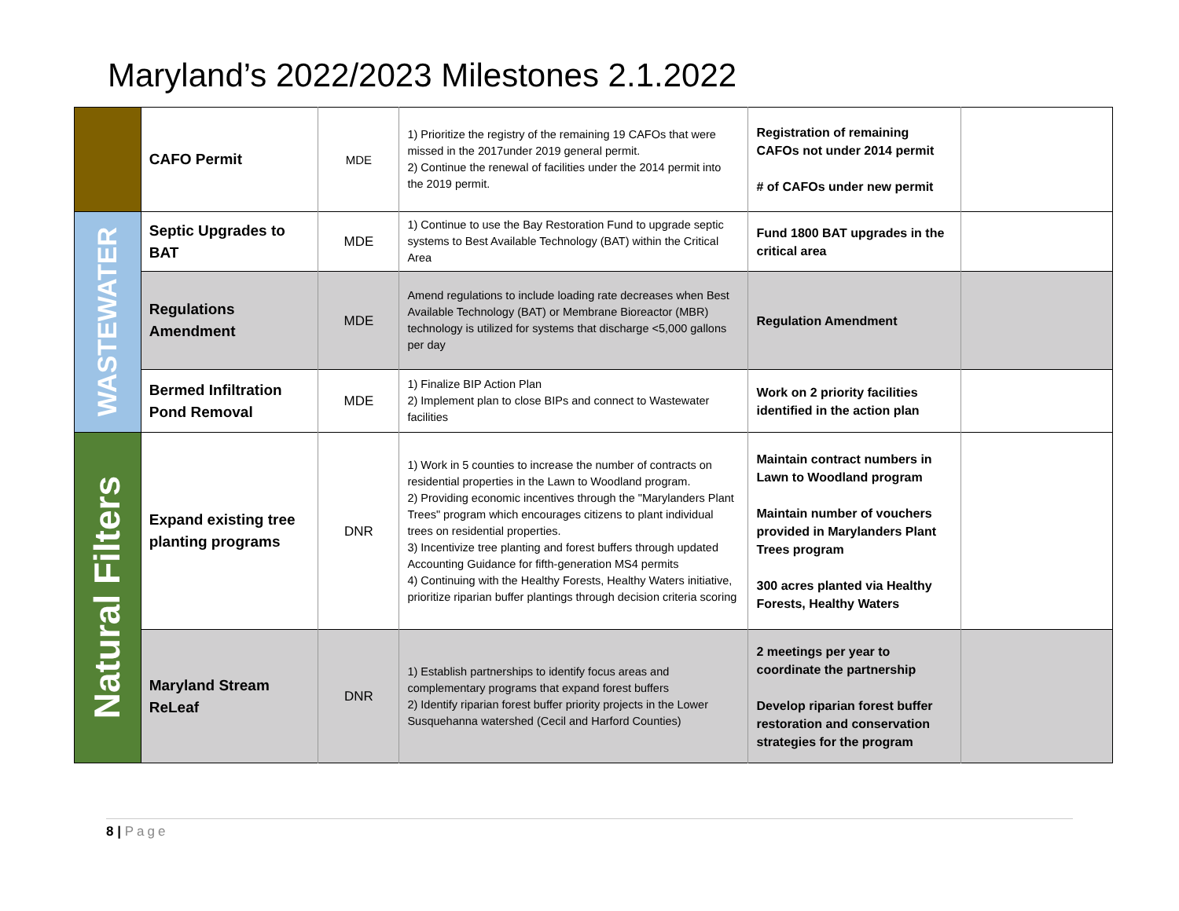Maryland’s 2022/2023 Milestones 2.1.2022
| | CAFO Permit | MDE | 1) Prioritize the registry of the remaining 19 CAFOs that were missed in the 2017under 2019 general permit. 2) Continue the renewal of facilities under the 2014 permit into the 2019 permit. | Registration of remaining CAFOs not under 2014 permit # of CAFOs under new permit | |
| WASTEWATER | Septic Upgrades to BAT | MDE | 1) Continue to use the Bay Restoration Fund to upgrade septic systems to Best Available Technology (BAT) within the Critical Area | Fund 1800 BAT upgrades in the critical area | |
| | Regulations Amendment | MDE | Amend regulations to include loading rate decreases when Best Available Technology (BAT) or Membrane Bioreactor (MBR) technology is utilized for systems that discharge <5,000 gallons per day | Regulation Amendment | |
| | Bermed Infiltration Pond Removal | MDE | 1) Finalize BIP Action Plan 2) Implement plan to close BIPs and connect to Wastewater facilities | Work on 2 priority facilities identified in the action plan | |
| Natural Filters | Expand existing tree planting programs | DNR | 1) Work in 5 counties to increase the number of contracts on residential properties in the Lawn to Woodland program. 2) Providing economic incentives through the "Marylanders Plant Trees" program which encourages citizens to plant individual trees on residential properties. 3) Incentivize tree planting and forest buffers through updated Accounting Guidance for fifth-generation MS4 permits 4) Continuing with the Healthy Forests, Healthy Waters initiative, prioritize riparian buffer plantings through decision criteria scoring | Maintain contract numbers in Lawn to Woodland program Maintain number of vouchers provided in Marylanders Plant Trees program 300 acres planted via Healthy Forests, Healthy Waters | |
| | Maryland Stream ReLeaf | DNR | 1) Establish partnerships to identify focus areas and complementary programs that expand forest buffers 2) Identify riparian forest buffer priority projects in the Lower Susquehanna watershed (Cecil and Harford Counties) | 2 meetings per year to coordinate the partnership Develop riparian forest buffer restoration and conservation strategies for the program | |
8 | Page